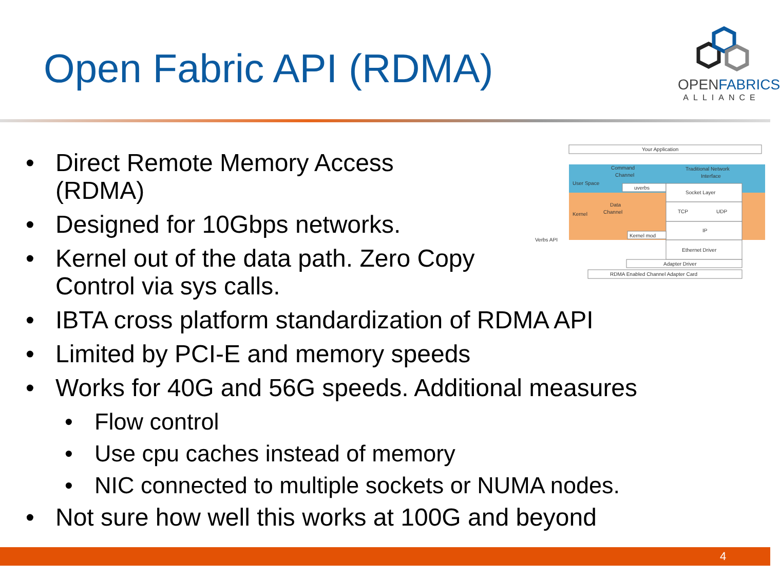Open Fabric API (RDMA)
OPENFABRICS
ALLIANCE
• Direct Remote Memory Access
(RDMA)
• Designed for 10Gbps networks.
• Kernel out of the data path. Zero Copy
Control via sys calls.
• IBTA cross platform standardization of RDMA API
• Limited by PCI-E and memory speeds
• Works for 40G and 56G speeds. Additional measures
• Flow control
• Use cpu caches instead of memory
• NIC connected to multiple sockets or NUMA nodes.
• Not sure how well this works at 100G and beyond
Your Application
Command
Channel
Traditional Network
Interface
User Space
Kernel
uverbs
Socket Layer
TCP
UDP
IP
Data
Channel
Kernel mod
Verbs API
Ethernet Driver
Adapter Driver
RDMA Enabled Channel Adapter Card
4